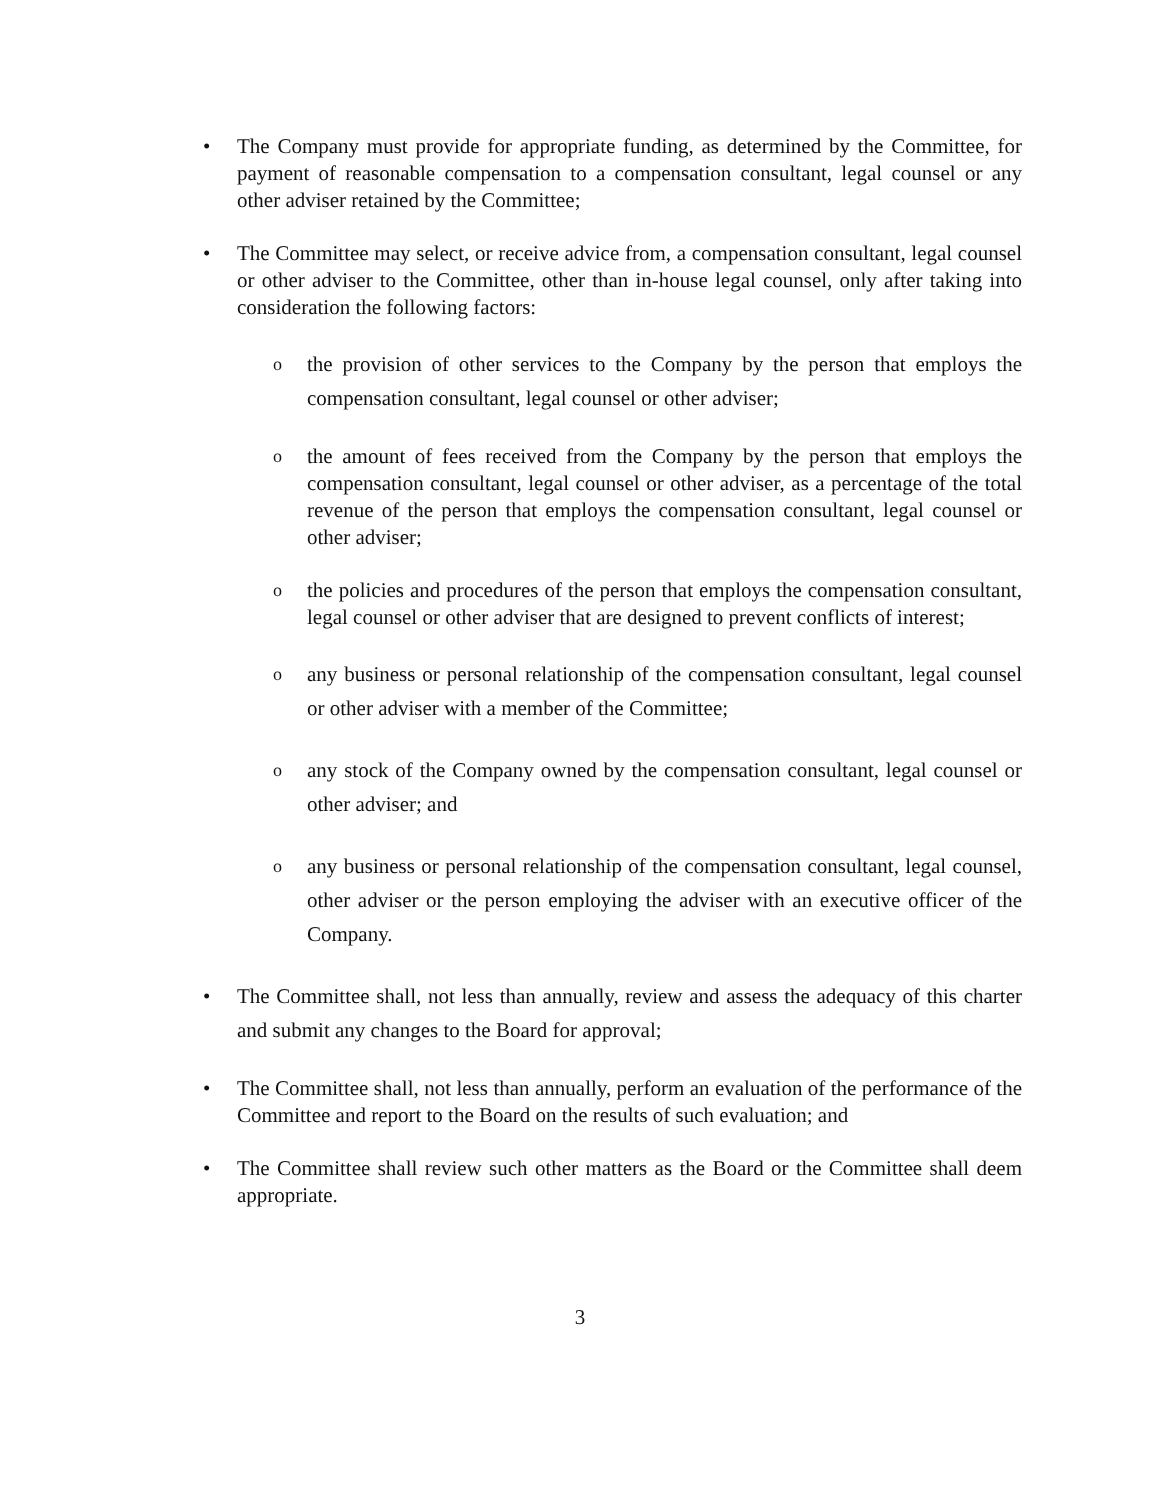• The Company must provide for appropriate funding, as determined by the Committee, for payment of reasonable compensation to a compensation consultant, legal counsel or any other adviser retained by the Committee;
• The Committee may select, or receive advice from, a compensation consultant, legal counsel or other adviser to the Committee, other than in-house legal counsel, only after taking into consideration the following factors:
o
the provision of other services to the Company by the person that employs the compensation consultant, legal counsel or other adviser;
o
the amount of fees received from the Company by the person that employs the compensation consultant, legal counsel or other adviser, as a percentage of the total revenue of the person that employs the compensation consultant, legal counsel or other adviser;
o
the policies and procedures of the person that employs the compensation consultant, legal counsel or other adviser that are designed to prevent conflicts of interest;
o
any business or personal relationship of the compensation consultant, legal counsel or other adviser with a member of the Committee;
o
any stock of the Company owned by the compensation consultant, legal counsel or other adviser; and
o
any business or personal relationship of the compensation consultant, legal counsel, other adviser or the person employing the adviser with an executive officer of the Company.
• The Committee shall, not less than annually, review and assess the adequacy of this charter and submit any changes to the Board for approval;
• The Committee shall, not less than annually, perform an evaluation of the performance of the Committee and report to the Board on the results of such evaluation; and
• The Committee shall review such other matters as the Board or the Committee shall deem appropriate.
3